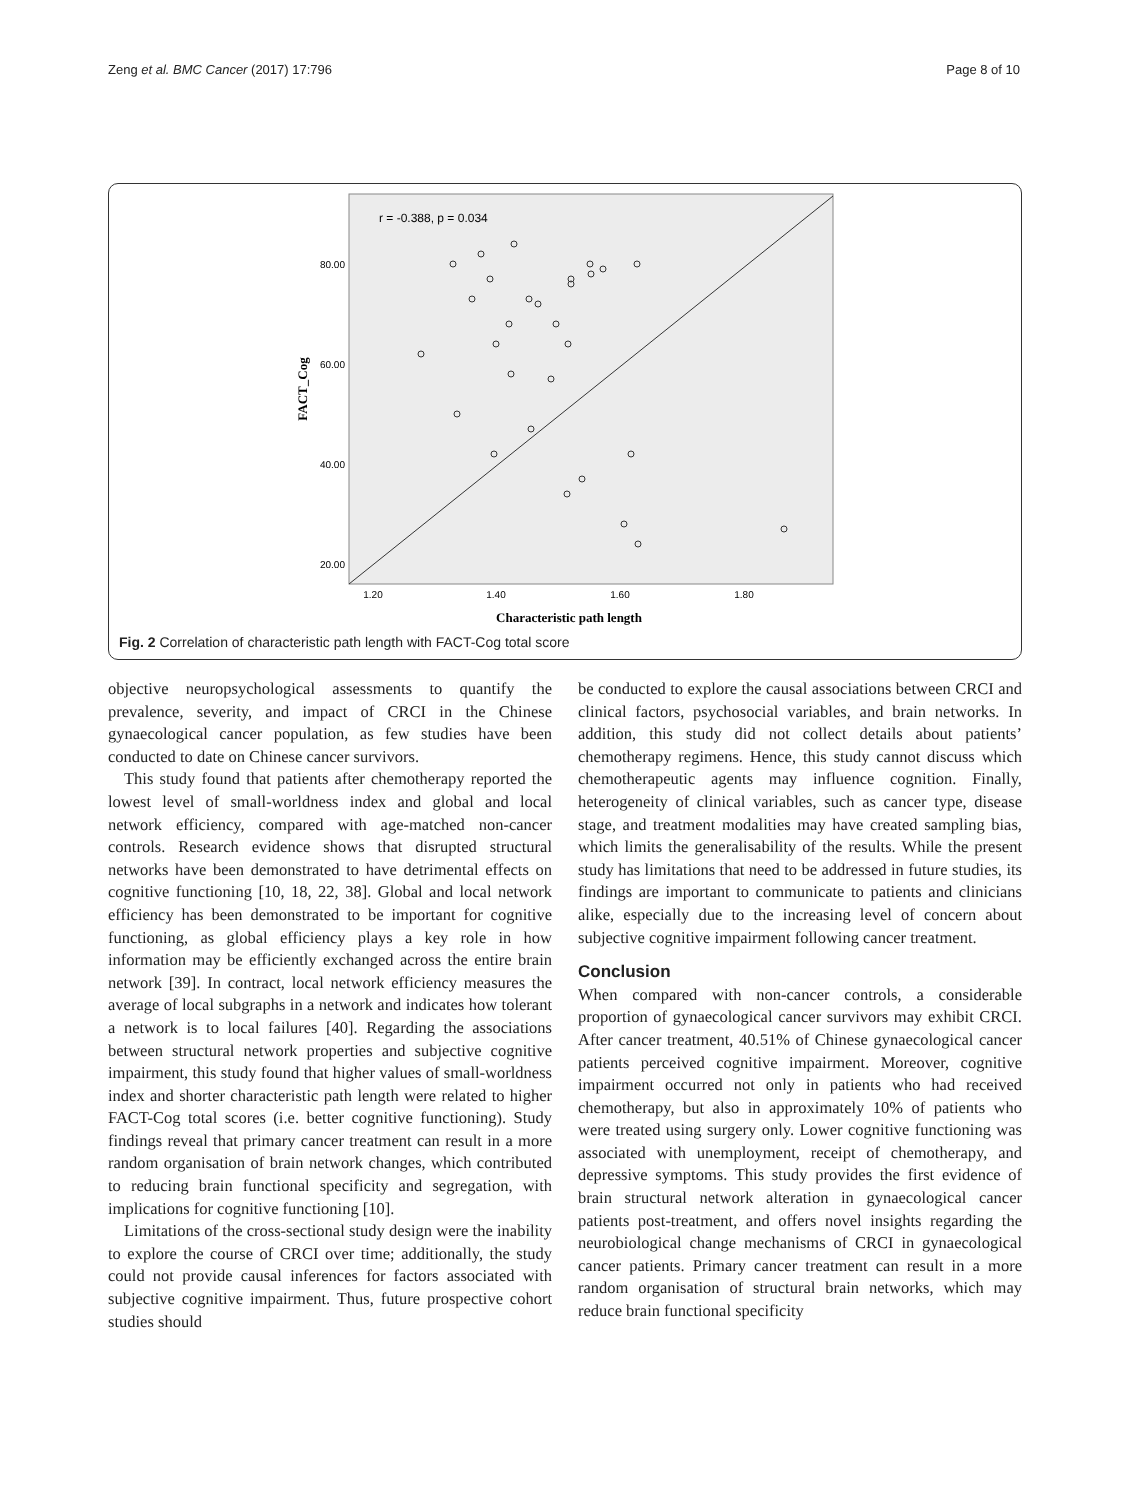Zeng et al. BMC Cancer (2017) 17:796 Page 8 of 10
r = -0.388, p = 0.034
80.00
60.00
40.00
20.00
1.20
1.40
1.60
1.80
Characteristic path length
FACT_Cog
Fig. 2 Correlation of characteristic path length with FACT-Cog total score
objective neuropsychological assessments to quantify the prevalence, severity, and impact of CRCI in the Chinese gynaecological cancer population, as few studies have been conducted to date on Chinese cancer survivors.
This study found that patients after chemotherapy reported the lowest level of small-worldness index and global and local network efficiency, compared with age-matched non-cancer controls. Research evidence shows that disrupted structural networks have been demonstrated to have detrimental effects on cognitive functioning [10, 18, 22, 38]. Global and local network efficiency has been demonstrated to be important for cognitive functioning, as global efficiency plays a key role in how information may be efficiently exchanged across the entire brain network [39]. In contract, local network efficiency measures the average of local subgraphs in a network and indicates how tolerant a network is to local failures [40]. Regarding the associations between structural network properties and subjective cognitive impairment, this study found that higher values of small-worldness index and shorter characteristic path length were related to higher FACT-Cog total scores (i.e. better cognitive functioning). Study findings reveal that primary cancer treatment can result in a more random organisation of brain network changes, which contributed to reducing brain functional specificity and segregation, with implications for cognitive functioning [10].
Limitations of the cross-sectional study design were the inability to explore the course of CRCI over time; additionally, the study could not provide causal inferences for factors associated with subjective cognitive impairment. Thus, future prospective cohort studies should
be conducted to explore the causal associations between CRCI and clinical factors, psychosocial variables, and brain networks. In addition, this study did not collect details about patients’ chemotherapy regimens. Hence, this study cannot discuss which chemotherapeutic agents may influence cognition. Finally, heterogeneity of clinical variables, such as cancer type, disease stage, and treatment modalities may have created sampling bias, which limits the generalisability of the results. While the present study has limitations that need to be addressed in future studies, its findings are important to communicate to patients and clinicians alike, especially due to the increasing level of concern about subjective cognitive impairment following cancer treatment.
Conclusion
When compared with non-cancer controls, a considerable proportion of gynaecological cancer survivors may exhibit CRCI. After cancer treatment, 40.51% of Chinese gynaecological cancer patients perceived cognitive impairment. Moreover, cognitive impairment occurred not only in patients who had received chemotherapy, but also in approximately 10% of patients who were treated using surgery only. Lower cognitive functioning was associated with unemployment, receipt of chemotherapy, and depressive symptoms. This study provides the first evidence of brain structural network alteration in gynaecological cancer patients post-treatment, and offers novel insights regarding the neurobiological change mechanisms of CRCI in gynaecological cancer patients. Primary cancer treatment can result in a more random organisation of structural brain networks, which may reduce brain functional specificity